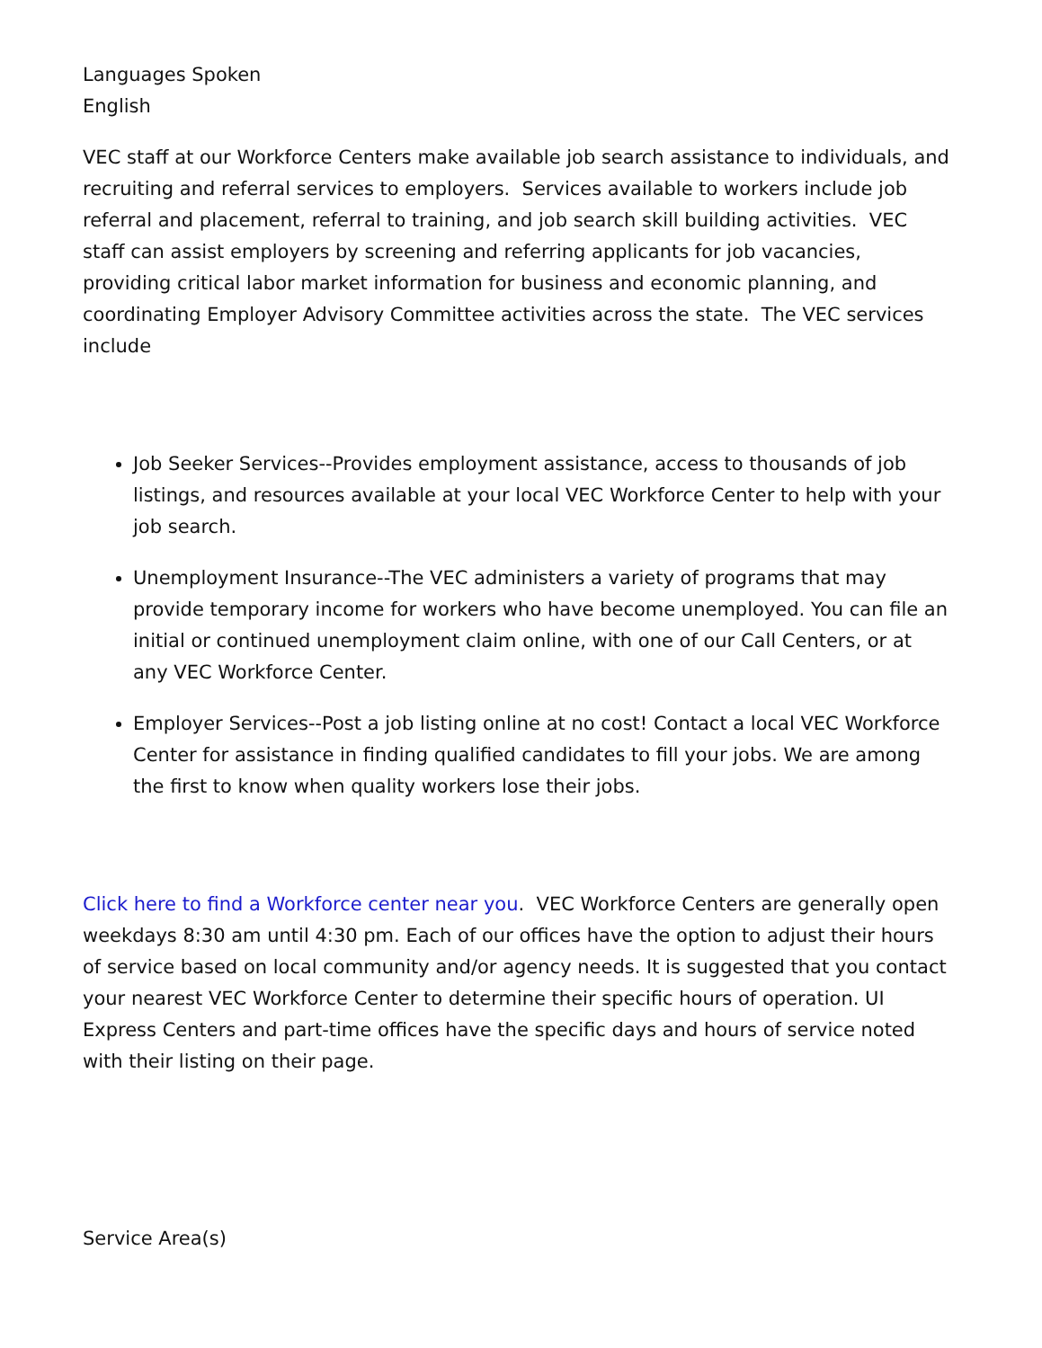Languages Spoken
English
VEC staff at our Workforce Centers make available job search assistance to individuals, and recruiting and referral services to employers. Services available to workers include job referral and placement, referral to training, and job search skill building activities. VEC staff can assist employers by screening and referring applicants for job vacancies, providing critical labor market information for business and economic planning, and coordinating Employer Advisory Committee activities across the state. The VEC services include
Job Seeker Services--Provides employment assistance, access to thousands of job listings, and resources available at your local VEC Workforce Center to help with your job search.
Unemployment Insurance--The VEC administers a variety of programs that may provide temporary income for workers who have become unemployed. You can file an initial or continued unemployment claim online, with one of our Call Centers, or at any VEC Workforce Center.
Employer Services--Post a job listing online at no cost! Contact a local VEC Workforce Center for assistance in finding qualified candidates to fill your jobs. We are among the first to know when quality workers lose their jobs.
Click here to find a Workforce center near you. VEC Workforce Centers are generally open weekdays 8:30 am until 4:30 pm. Each of our offices have the option to adjust their hours of service based on local community and/or agency needs. It is suggested that you contact your nearest VEC Workforce Center to determine their specific hours of operation. UI Express Centers and part-time offices have the specific days and hours of service noted with their listing on their page.
Service Area(s)